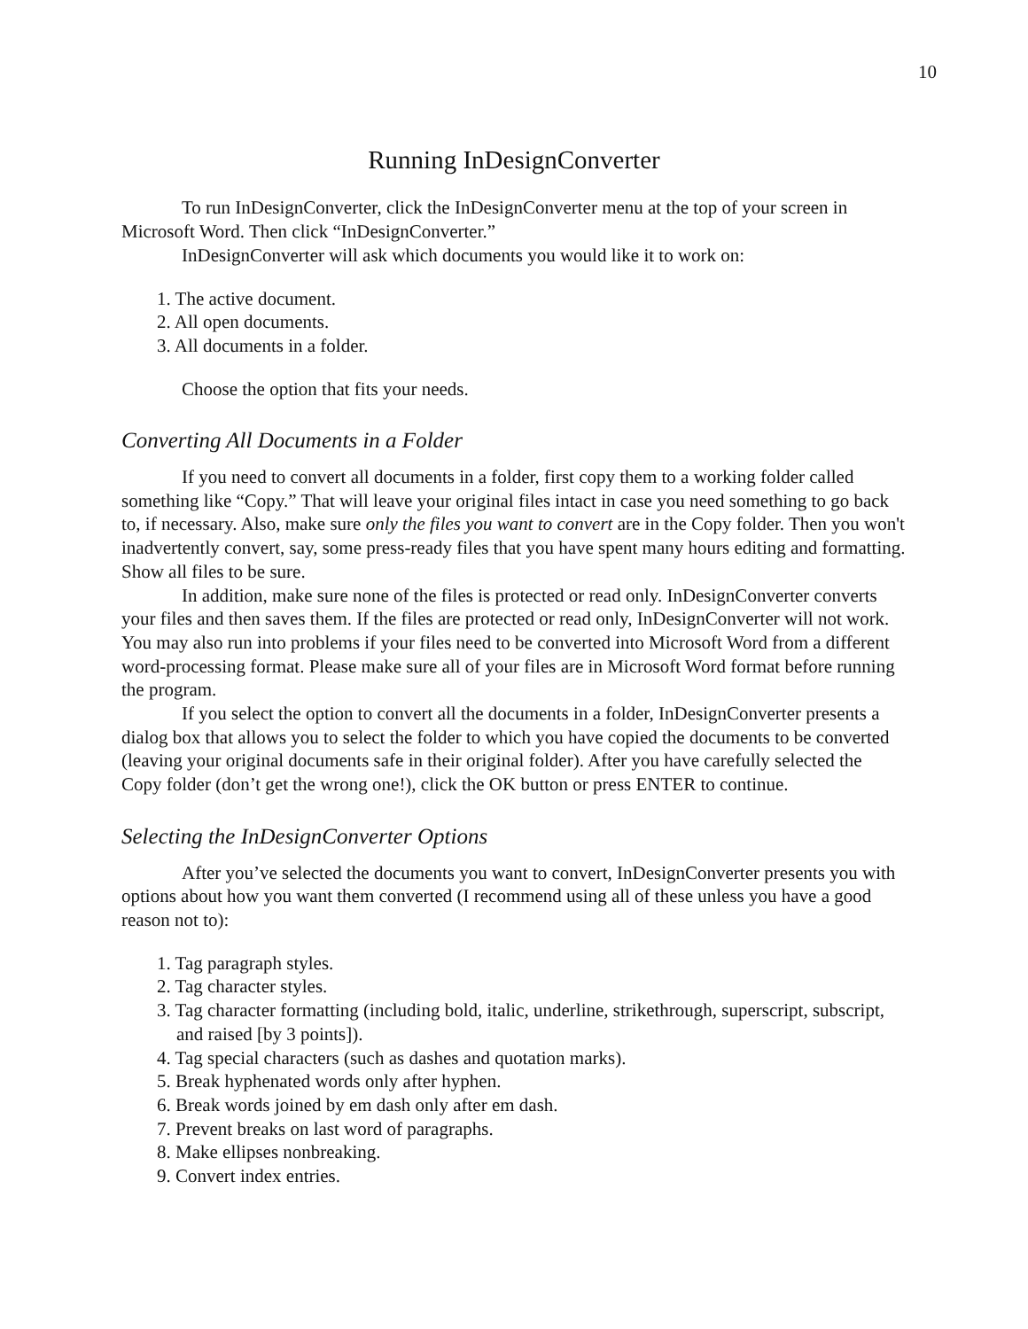10
Running InDesignConverter
To run InDesignConverter, click the InDesignConverter menu at the top of your screen in Microsoft Word. Then click “InDesignConverter.”
InDesignConverter will ask which documents you would like it to work on:
1. The active document.
2. All open documents.
3. All documents in a folder.
Choose the option that fits your needs.
Converting All Documents in a Folder
If you need to convert all documents in a folder, first copy them to a working folder called something like “Copy.” That will leave your original files intact in case you need something to go back to, if necessary. Also, make sure only the files you want to convert are in the Copy folder. Then you won't inadvertently convert, say, some press-ready files that you have spent many hours editing and formatting. Show all files to be sure.
In addition, make sure none of the files is protected or read only. InDesignConverter converts your files and then saves them. If the files are protected or read only, InDesignConverter will not work. You may also run into problems if your files need to be converted into Microsoft Word from a different word-processing format. Please make sure all of your files are in Microsoft Word format before running the program.
If you select the option to convert all the documents in a folder, InDesignConverter presents a dialog box that allows you to select the folder to which you have copied the documents to be converted (leaving your original documents safe in their original folder). After you have carefully selected the Copy folder (don’t get the wrong one!), click the OK button or press ENTER to continue.
Selecting the InDesignConverter Options
After you’ve selected the documents you want to convert, InDesignConverter presents you with options about how you want them converted (I recommend using all of these unless you have a good reason not to):
1. Tag paragraph styles.
2. Tag character styles.
3. Tag character formatting (including bold, italic, underline, strikethrough, superscript, subscript, and raised [by 3 points]).
4. Tag special characters (such as dashes and quotation marks).
5. Break hyphenated words only after hyphen.
6. Break words joined by em dash only after em dash.
7. Prevent breaks on last word of paragraphs.
8. Make ellipses nonbreaking.
9. Convert index entries.